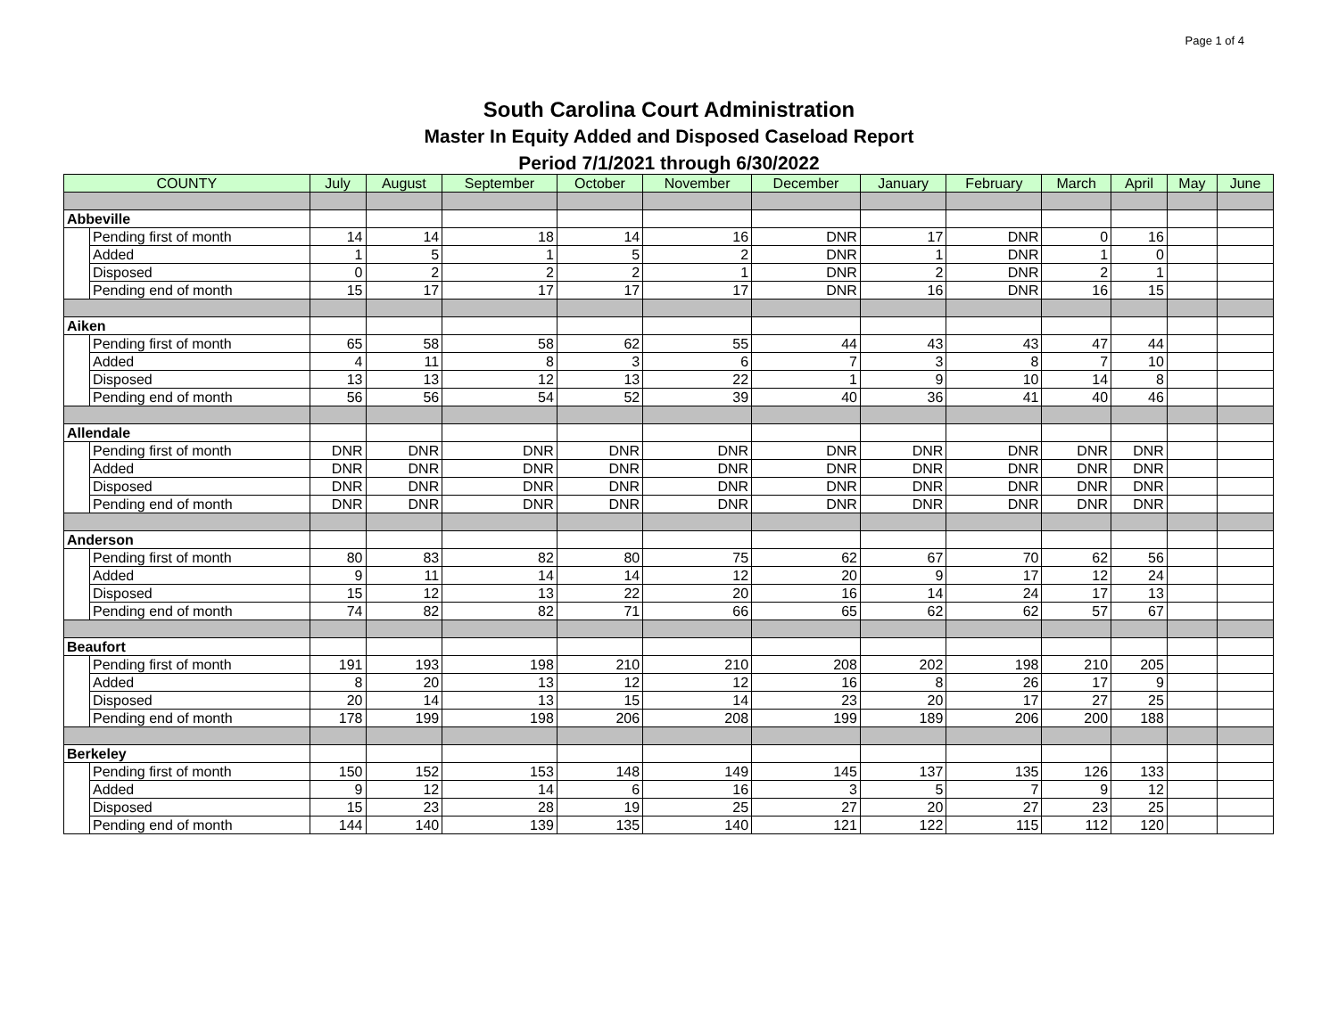Page 1 of 4
South Carolina Court Administration
Master In Equity Added and Disposed Caseload Report
Period 7/1/2021 through 6/30/2022
| COUNTY | | July | August | September | October | November | December | January | February | March | April | May | June |
| --- | --- | --- | --- | --- | --- | --- | --- | --- | --- | --- | --- | --- | --- |
| Abbeville | | | | | | | | | | | | | |
| | Pending first of month | 14 | 14 | 18 | 14 | 16 | DNR | 17 | DNR | 0 | 16 | | |
| | Added | 1 | 5 | 1 | 5 | 2 | DNR | 1 | DNR | 1 | 0 | | |
| | Disposed | 0 | 2 | 2 | 2 | 1 | DNR | 2 | DNR | 2 | 1 | | |
| | Pending end of month | 15 | 17 | 17 | 17 | 17 | DNR | 16 | DNR | 16 | 15 | | |
| Aiken | | | | | | | | | | | | | |
| | Pending first of month | 65 | 58 | 58 | 62 | 55 | 44 | 43 | 43 | 47 | 44 | | |
| | Added | 4 | 11 | 8 | 3 | 6 | 7 | 3 | 8 | 7 | 10 | | |
| | Disposed | 13 | 13 | 12 | 13 | 22 | 1 | 9 | 10 | 14 | 8 | | |
| | Pending end of month | 56 | 56 | 54 | 52 | 39 | 40 | 36 | 41 | 40 | 46 | | |
| Allendale | | | | | | | | | | | | | |
| | Pending first of month | DNR | DNR | DNR | DNR | DNR | DNR | DNR | DNR | DNR | DNR | | |
| | Added | DNR | DNR | DNR | DNR | DNR | DNR | DNR | DNR | DNR | DNR | | |
| | Disposed | DNR | DNR | DNR | DNR | DNR | DNR | DNR | DNR | DNR | DNR | | |
| | Pending end of month | DNR | DNR | DNR | DNR | DNR | DNR | DNR | DNR | DNR | DNR | | |
| Anderson | | | | | | | | | | | | | |
| | Pending first of month | 80 | 83 | 82 | 80 | 75 | 62 | 67 | 70 | 62 | 56 | | |
| | Added | 9 | 11 | 14 | 14 | 12 | 20 | 9 | 17 | 12 | 24 | | |
| | Disposed | 15 | 12 | 13 | 22 | 20 | 16 | 14 | 24 | 17 | 13 | | |
| | Pending end of month | 74 | 82 | 82 | 71 | 66 | 65 | 62 | 62 | 57 | 67 | | |
| Beaufort | | | | | | | | | | | | | |
| | Pending first of month | 191 | 193 | 198 | 210 | 210 | 208 | 202 | 198 | 210 | 205 | | |
| | Added | 8 | 20 | 13 | 12 | 12 | 16 | 8 | 26 | 17 | 9 | | |
| | Disposed | 20 | 14 | 13 | 15 | 14 | 23 | 20 | 17 | 27 | 25 | | |
| | Pending end of month | 178 | 199 | 198 | 206 | 208 | 199 | 189 | 206 | 200 | 188 | | |
| Berkeley | | | | | | | | | | | | | |
| | Pending first of month | 150 | 152 | 153 | 148 | 149 | 145 | 137 | 135 | 126 | 133 | | |
| | Added | 9 | 12 | 14 | 6 | 16 | 3 | 5 | 7 | 9 | 12 | | |
| | Disposed | 15 | 23 | 28 | 19 | 25 | 27 | 20 | 27 | 23 | 25 | | |
| | Pending end of month | 144 | 140 | 139 | 135 | 140 | 121 | 122 | 115 | 112 | 120 | | |